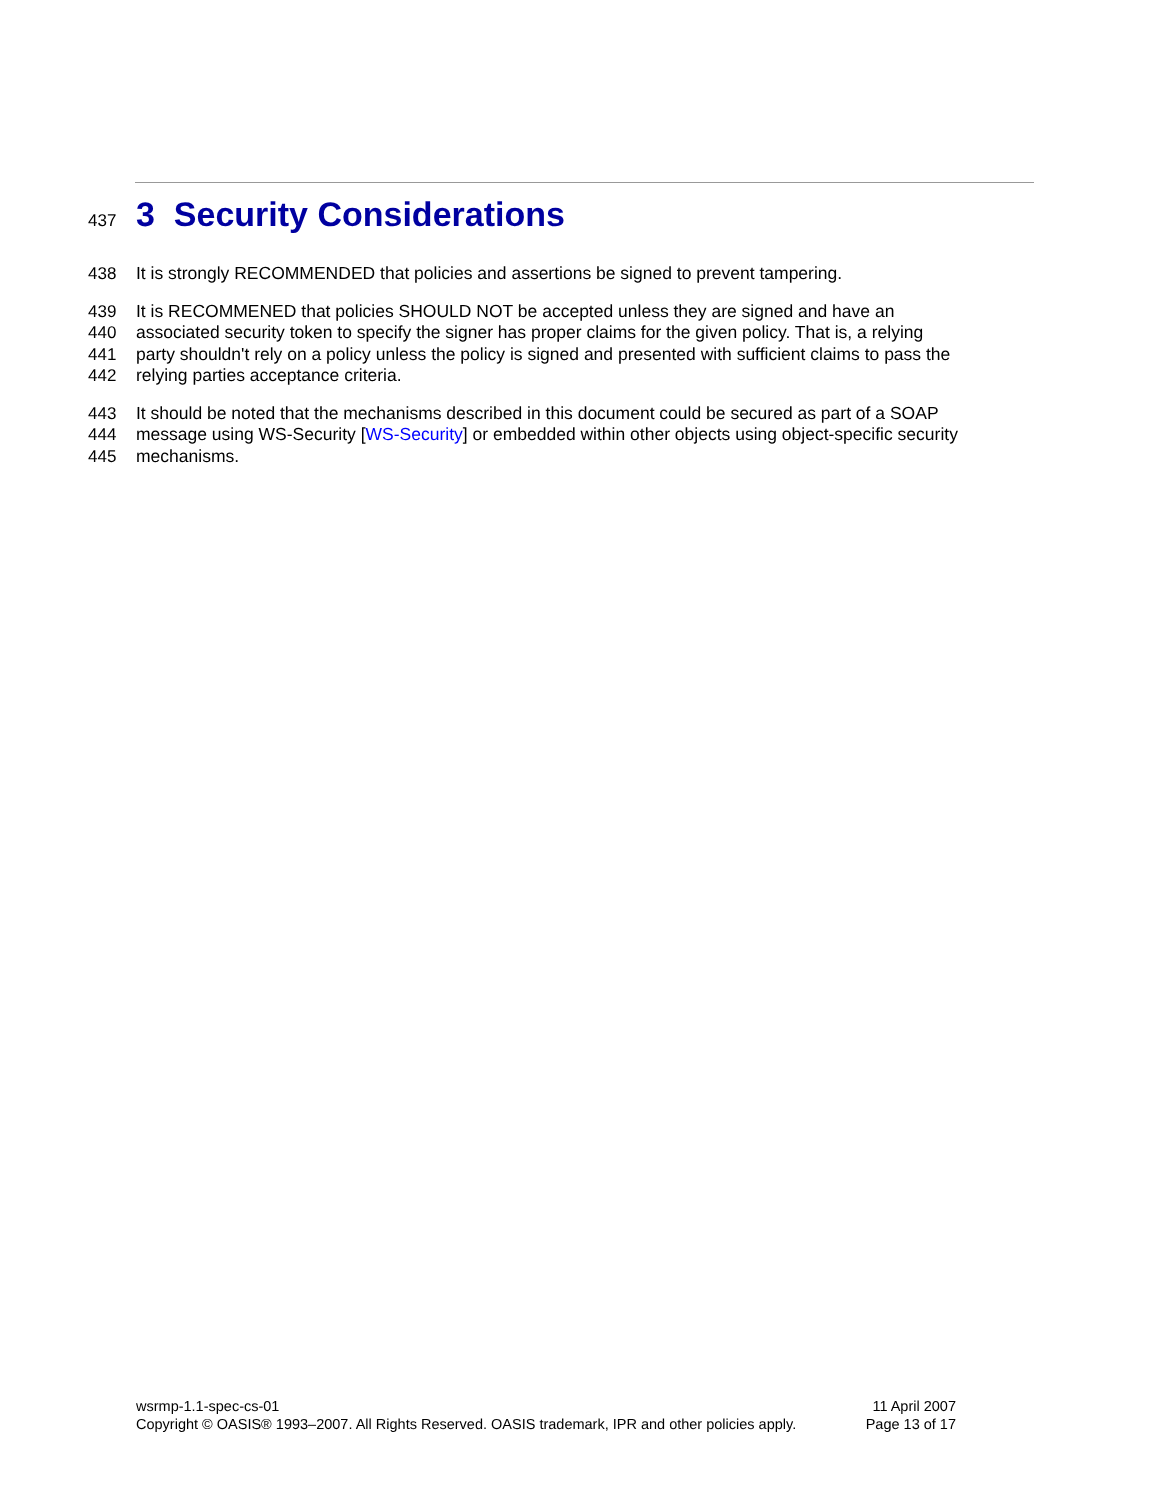437 3 Security Considerations
438 It is strongly RECOMMENDED that policies and assertions be signed to prevent tampering.
439 It is RECOMMENED that policies SHOULD NOT be accepted unless they are signed and have an
440 associated security token to specify the signer has proper claims for the given policy. That is, a relying
441 party shouldn't rely on a policy unless the policy is signed and presented with sufficient claims to pass the
442 relying parties acceptance criteria.
443 It should be noted that the mechanisms described in this document could be secured as part of a SOAP
444 message using WS-Security [WS-Security] or embedded within other objects using object-specific security
445 mechanisms.
wsrmp-1.1-spec-cs-01 11 April 2007
Copyright © OASIS® 1993–2007. All Rights Reserved. OASIS trademark, IPR and other policies apply. Page 13 of 17